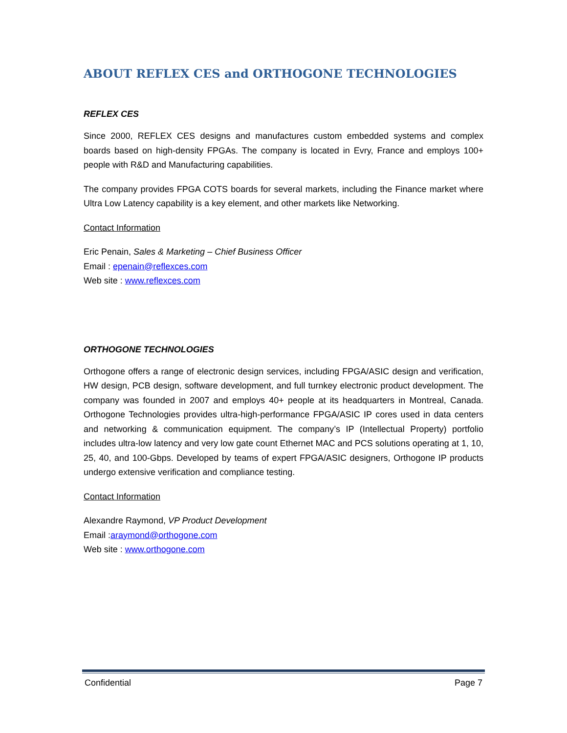ABOUT REFLEX CES and ORTHOGONE TECHNOLOGIES
REFLEX CES
Since 2000, REFLEX CES designs and manufactures custom embedded systems and complex boards based on high-density FPGAs. The company is located in Evry, France and employs 100+ people with R&D and Manufacturing capabilities.
The company provides FPGA COTS boards for several markets, including the Finance market where Ultra Low Latency capability is a key element, and other markets like Networking.
Contact Information
Eric Penain, Sales & Marketing – Chief Business Officer
Email : epenain@reflexces.com
Web site : www.reflexces.com
ORTHOGONE TECHNOLOGIES
Orthogone offers a range of electronic design services, including FPGA/ASIC design and verification, HW design, PCB design, software development, and full turnkey electronic product development. The company was founded in 2007 and employs 40+ people at its headquarters in Montreal, Canada. Orthogone Technologies provides ultra-high-performance FPGA/ASIC IP cores used in data centers and networking & communication equipment. The company’s IP (Intellectual Property) portfolio includes ultra-low latency and very low gate count Ethernet MAC and PCS solutions operating at 1, 10, 25, 40, and 100-Gbps. Developed by teams of expert FPGA/ASIC designers, Orthogone IP products undergo extensive verification and compliance testing.
Contact Information
Alexandre Raymond, VP Product Development
Email :araymond@orthogone.com
Web site : www.orthogone.com
Confidential Page 7